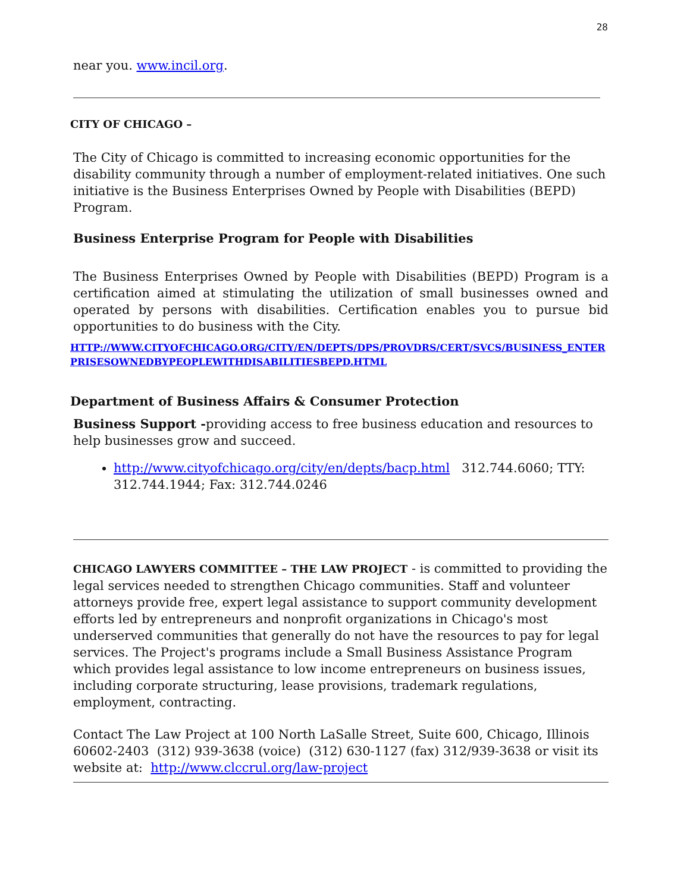28
near you. www.incil.org.
CITY OF CHICAGO –
The City of Chicago is committed to increasing economic opportunities for the disability community through a number of employment-related initiatives. One such initiative is the Business Enterprises Owned by People with Disabilities (BEPD) Program.
Business Enterprise Program for People with Disabilities
The Business Enterprises Owned by People with Disabilities (BEPD) Program is a certification aimed at stimulating the utilization of small businesses owned and operated by persons with disabilities. Certification enables you to pursue bid opportunities to do business with the City.
HTTP://WWW.CITYOFCHICAGO.ORG/CITY/EN/DEPTS/DPS/PROVDRS/CERT/SVCS/BUSINESS_ENTERPRISESOWNEDBYPEOPLEWITHDISABILITIESBEPD.HTML
Department of Business Affairs & Consumer Protection
Business Support -providing access to free business education and resources to help businesses grow and succeed.
http://www.cityofchicago.org/city/en/depts/bacp.html 312.744.6060; TTY: 312.744.1944; Fax: 312.744.0246
CHICAGO LAWYERS COMMITTEE – THE LAW PROJECT - is committed to providing the legal services needed to strengthen Chicago communities. Staff and volunteer attorneys provide free, expert legal assistance to support community development efforts led by entrepreneurs and nonprofit organizations in Chicago's most underserved communities that generally do not have the resources to pay for legal services. The Project's programs include a Small Business Assistance Program which provides legal assistance to low income entrepreneurs on business issues, including corporate structuring, lease provisions, trademark regulations, employment, contracting.
Contact The Law Project at 100 North LaSalle Street, Suite 600, Chicago, Illinois 60602-2403 (312) 939-3638 (voice) (312) 630-1127 (fax) 312/939-3638 or visit its website at: http://www.clccrul.org/law-project